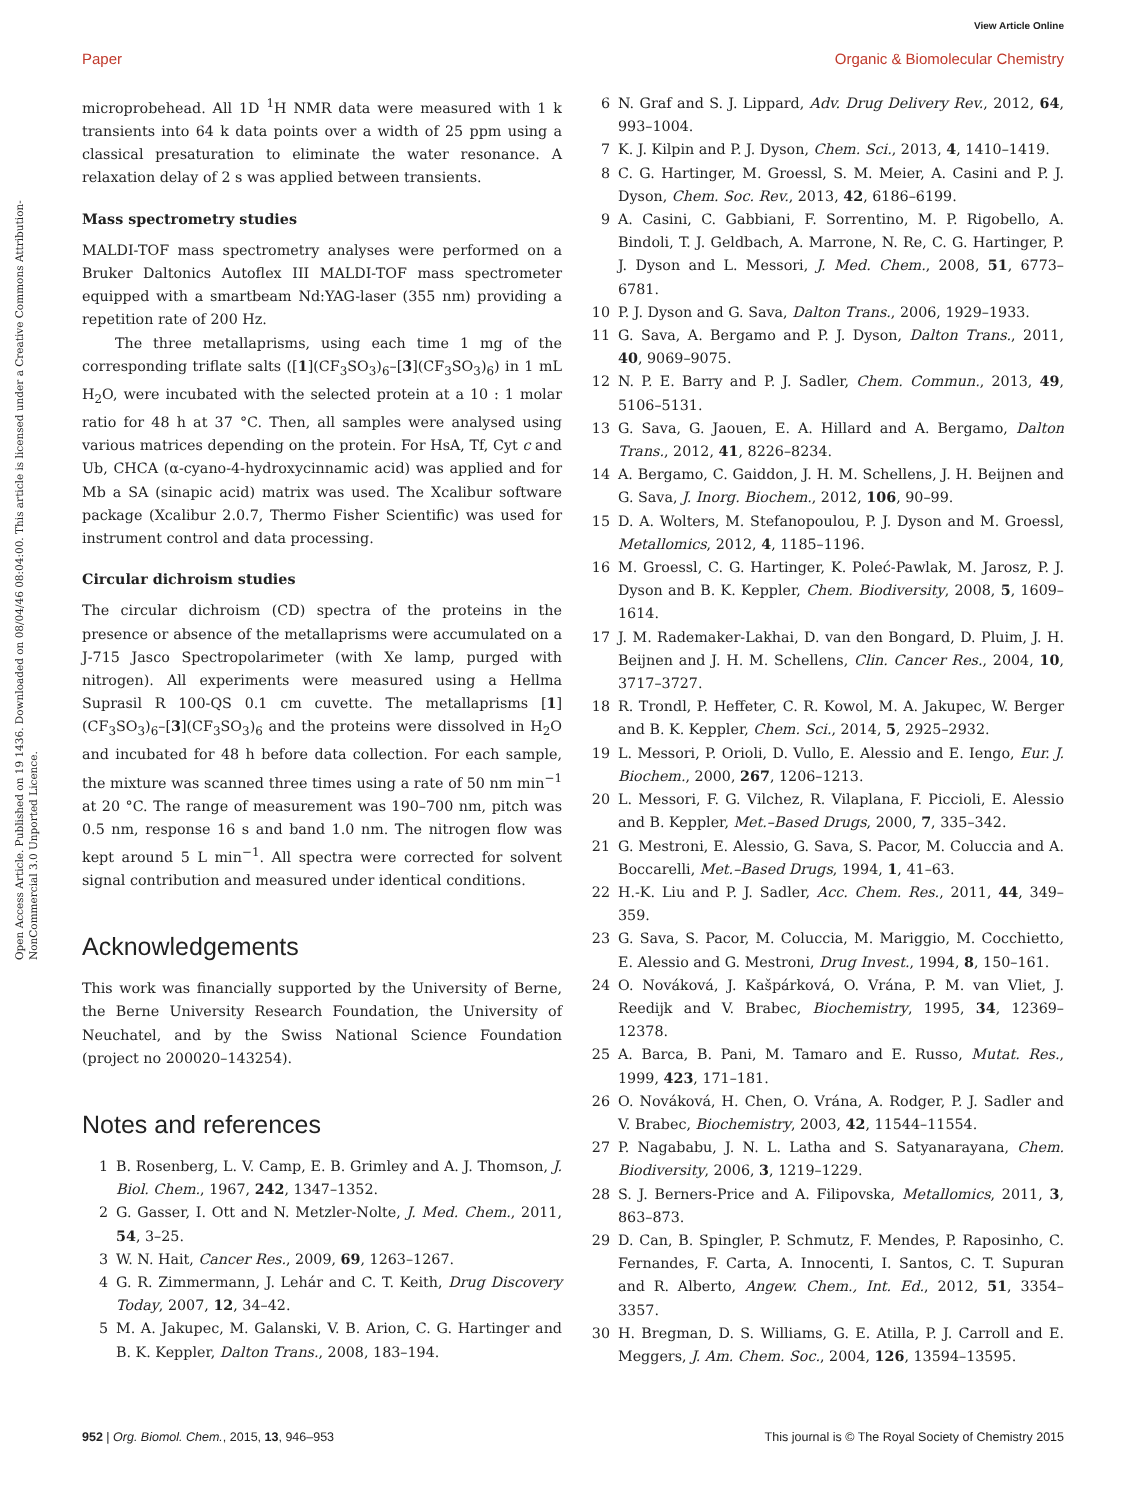View Article Online
Paper Organic & Biomolecular Chemistry
Open Access Article. Published on 19 1436. Downloaded on 08/04/46 08:04:00. This article is licensed under a Creative Commons Attribution-NonCommercial 3.0 Unported Licence.
microprobehead. All 1D <sup>1</sup>H NMR data were measured with 1 k transients into 64 k data points over a width of 25 ppm using a classical presaturation to eliminate the water resonance. A relaxation delay of 2 s was applied between transients.
Mass spectrometry studies
MALDI-TOF mass spectrometry analyses were performed on a Bruker Daltonics Autoflex III MALDI-TOF mass spectrometer equipped with a smartbeam Nd:YAG-laser (355 nm) providing a repetition rate of 200 Hz.
The three metallaprisms, using each time 1 mg of the corresponding triflate salts ([1](CF<sub>3</sub>SO<sub>3</sub>)<sub>6</sub>–[3](CF<sub>3</sub>SO<sub>3</sub>)<sub>6</sub>) in 1 mL H<sub>2</sub>O, were incubated with the selected protein at a 10 : 1 molar ratio for 48 h at 37 °C. Then, all samples were analysed using various matrices depending on the protein. For HsA, Tf, Cyt c and Ub, CHCA (α-cyano-4-hydroxycinnamic acid) was applied and for Mb a SA (sinapic acid) matrix was used. The Xcalibur software package (Xcalibur 2.0.7, Thermo Fisher Scientific) was used for instrument control and data processing.
Circular dichroism studies
The circular dichroism (CD) spectra of the proteins in the presence or absence of the metallaprisms were accumulated on a J-715 Jasco Spectropolarimeter (with Xe lamp, purged with nitrogen). All experiments were measured using a Hellma Suprasil R 100-QS 0.1 cm cuvette. The metallaprisms [1](CF<sub>3</sub>SO<sub>3</sub>)<sub>6</sub>–[3](CF<sub>3</sub>SO<sub>3</sub>)<sub>6</sub> and the proteins were dissolved in H<sub>2</sub>O and incubated for 48 h before data collection. For each sample, the mixture was scanned three times using a rate of 50 nm min<sup>−1</sup> at 20 °C. The range of measurement was 190–700 nm, pitch was 0.5 nm, response 16 s and band 1.0 nm. The nitrogen flow was kept around 5 L min<sup>−1</sup>. All spectra were corrected for solvent signal contribution and measured under identical conditions.
Acknowledgements
This work was financially supported by the University of Berne, the Berne University Research Foundation, the University of Neuchatel, and by the Swiss National Science Foundation (project no 200020–143254).
Notes and references
1 B. Rosenberg, L. V. Camp, E. B. Grimley and A. J. Thomson, J. Biol. Chem., 1967, 242, 1347–1352.
2 G. Gasser, I. Ott and N. Metzler-Nolte, J. Med. Chem., 2011, 54, 3–25.
3 W. N. Hait, Cancer Res., 2009, 69, 1263–1267.
4 G. R. Zimmermann, J. Lehár and C. T. Keith, Drug Discovery Today, 2007, 12, 34–42.
5 M. A. Jakupec, M. Galanski, V. B. Arion, C. G. Hartinger and B. K. Keppler, Dalton Trans., 2008, 183–194.
6 N. Graf and S. J. Lippard, Adv. Drug Delivery Rev., 2012, 64, 993–1004.
7 K. J. Kilpin and P. J. Dyson, Chem. Sci., 2013, 4, 1410–1419.
8 C. G. Hartinger, M. Groessl, S. M. Meier, A. Casini and P. J. Dyson, Chem. Soc. Rev., 2013, 42, 6186–6199.
9 A. Casini, C. Gabbiani, F. Sorrentino, M. P. Rigobello, A. Bindoli, T. J. Geldbach, A. Marrone, N. Re, C. G. Hartinger, P. J. Dyson and L. Messori, J. Med. Chem., 2008, 51, 6773–6781.
10 P. J. Dyson and G. Sava, Dalton Trans., 2006, 1929–1933.
11 G. Sava, A. Bergamo and P. J. Dyson, Dalton Trans., 2011, 40, 9069–9075.
12 N. P. E. Barry and P. J. Sadler, Chem. Commun., 2013, 49, 5106–5131.
13 G. Sava, G. Jaouen, E. A. Hillard and A. Bergamo, Dalton Trans., 2012, 41, 8226–8234.
14 A. Bergamo, C. Gaiddon, J. H. M. Schellens, J. H. Beijnen and G. Sava, J. Inorg. Biochem., 2012, 106, 90–99.
15 D. A. Wolters, M. Stefanopoulou, P. J. Dyson and M. Groessl, Metallomics, 2012, 4, 1185–1196.
16 M. Groessl, C. G. Hartinger, K. Poleć-Pawlak, M. Jarosz, P. J. Dyson and B. K. Keppler, Chem. Biodiversity, 2008, 5, 1609–1614.
17 J. M. Rademaker-Lakhai, D. van den Bongard, D. Pluim, J. H. Beijnen and J. H. M. Schellens, Clin. Cancer Res., 2004, 10, 3717–3727.
18 R. Trondl, P. Heffeter, C. R. Kowol, M. A. Jakupec, W. Berger and B. K. Keppler, Chem. Sci., 2014, 5, 2925–2932.
19 L. Messori, P. Orioli, D. Vullo, E. Alessio and E. Iengo, Eur. J. Biochem., 2000, 267, 1206–1213.
20 L. Messori, F. G. Vilchez, R. Vilaplana, F. Piccioli, E. Alessio and B. Keppler, Met.–Based Drugs, 2000, 7, 335–342.
21 G. Mestroni, E. Alessio, G. Sava, S. Pacor, M. Coluccia and A. Boccarelli, Met.–Based Drugs, 1994, 1, 41–63.
22 H.-K. Liu and P. J. Sadler, Acc. Chem. Res., 2011, 44, 349–359.
23 G. Sava, S. Pacor, M. Coluccia, M. Mariggio, M. Cocchietto, E. Alessio and G. Mestroni, Drug Invest., 1994, 8, 150–161.
24 O. Nováková, J. Kašpárková, O. Vrána, P. M. van Vliet, J. Reedijk and V. Brabec, Biochemistry, 1995, 34, 12369–12378.
25 A. Barca, B. Pani, M. Tamaro and E. Russo, Mutat. Res., 1999, 423, 171–181.
26 O. Nováková, H. Chen, O. Vrána, A. Rodger, P. J. Sadler and V. Brabec, Biochemistry, 2003, 42, 11544–11554.
27 P. Nagababu, J. N. L. Latha and S. Satyanarayana, Chem. Biodiversity, 2006, 3, 1219–1229.
28 S. J. Berners-Price and A. Filipovska, Metallomics, 2011, 3, 863–873.
29 D. Can, B. Spingler, P. Schmutz, F. Mendes, P. Raposinho, C. Fernandes, F. Carta, A. Innocenti, I. Santos, C. T. Supuran and R. Alberto, Angew. Chem., Int. Ed., 2012, 51, 3354–3357.
30 H. Bregman, D. S. Williams, G. E. Atilla, P. J. Carroll and E. Meggers, J. Am. Chem. Soc., 2004, 126, 13594–13595.
952 | Org. Biomol. Chem., 2015, 13, 946–953 This journal is © The Royal Society of Chemistry 2015